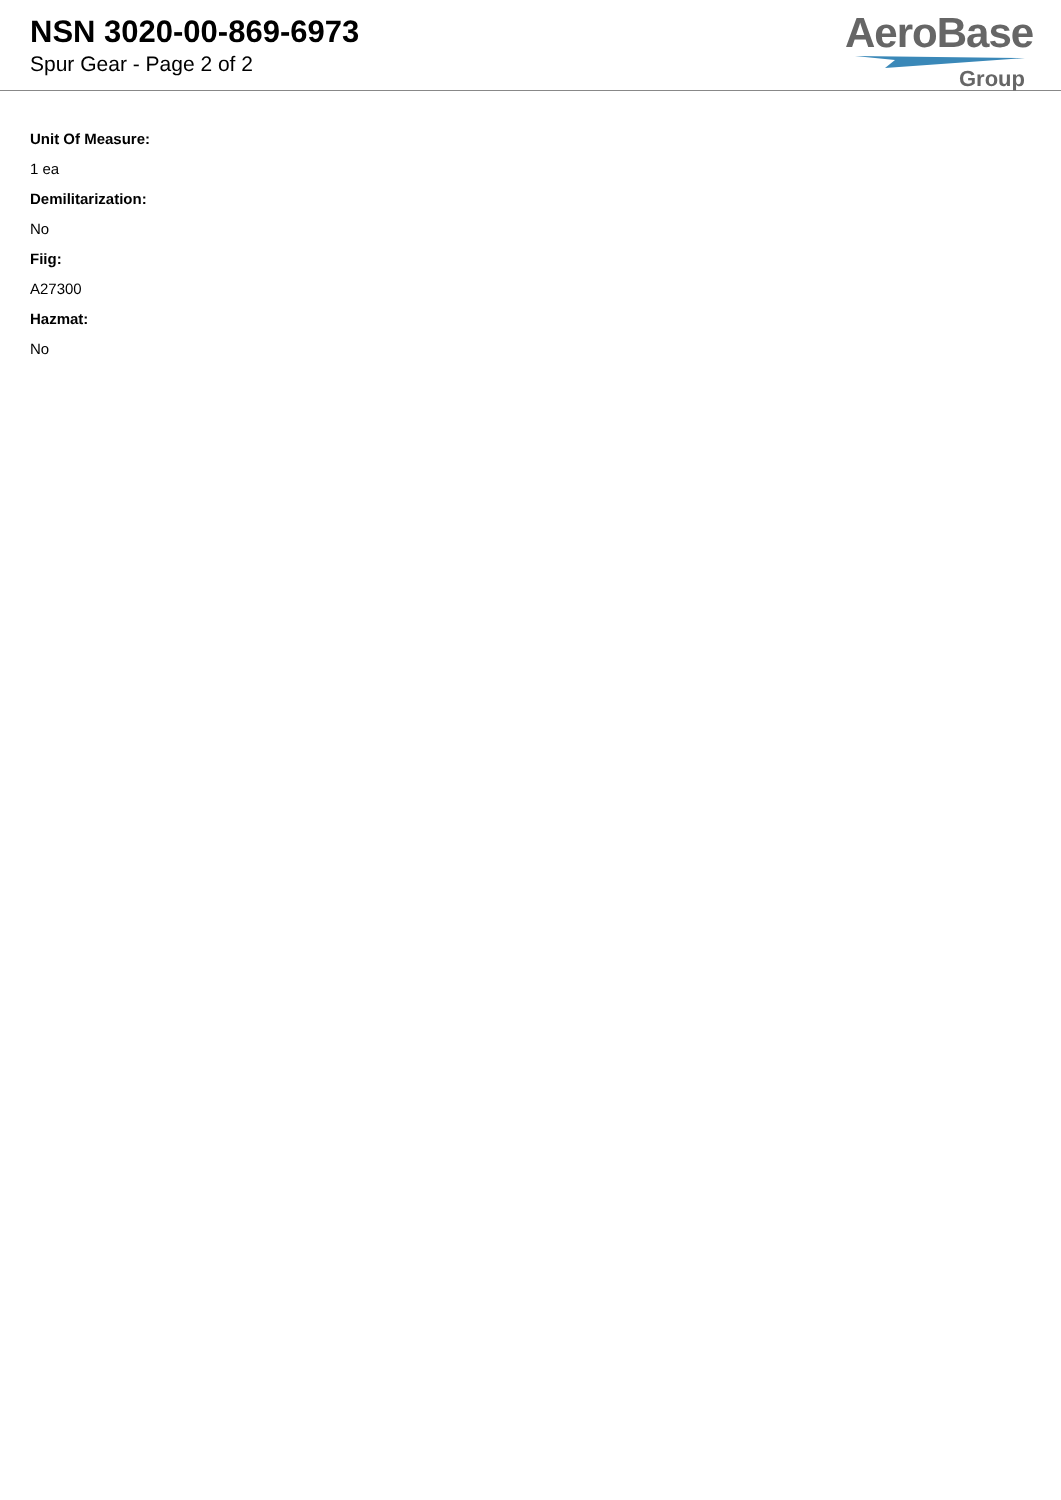NSN 3020-00-869-6973
Spur Gear - Page 2 of 2
AeroBase
Group
Unit Of Measure:
1 ea
Demilitarization:
No
Fiig:
A27300
Hazmat:
No